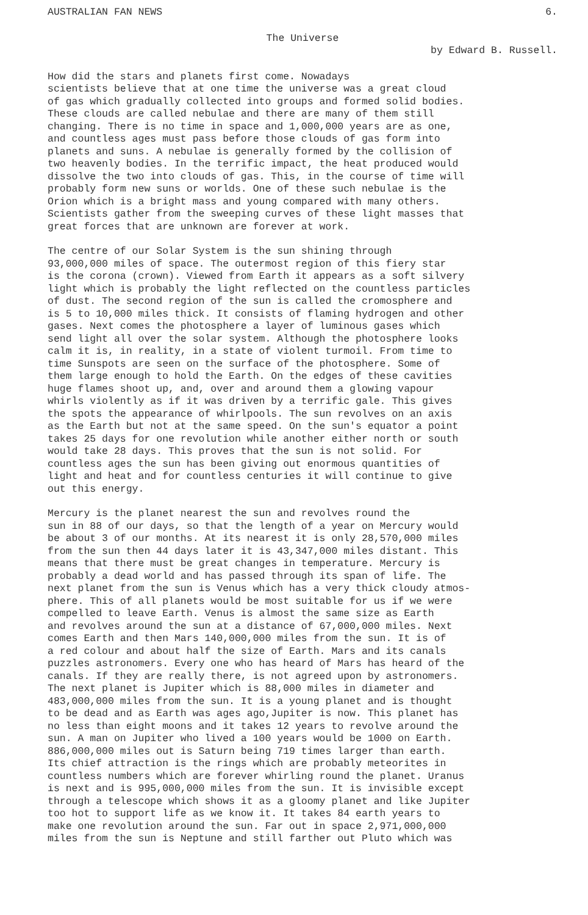AUSTRALIAN FAN NEWS 6.
The Universe
by Edward B. Russell.
How did the stars and planets first come. Nowadays scientists believe that at one time the universe was a great cloud of gas which gradually collected into groups and formed solid bodies. These clouds are called nebulae and there are many of them still changing. There is no time in space and 1,000,000 years are as one, and countless ages must pass before those clouds of gas form into planets and suns. A nebulae is generally formed by the collision of two heavenly bodies. In the terrific impact, the heat produced would dissolve the two into clouds of gas. This, in the course of time will probably form new suns or worlds. One of these such nebulae is the Orion which is a bright mass and young compared with many others. Scientists gather from the sweeping curves of these light masses that great forces that are unknown are forever at work.
The centre of our Solar System is the sun shining through 93,000,000 miles of space. The outermost region of this fiery star is the corona (crown). Viewed from Earth it appears as a soft silvery light which is probably the light reflected on the countless particles of dust. The second region of the sun is called the cromosphere and is 5 to 10,000 miles thick. It consists of flaming hydrogen and other gases. Next comes the photosphere a layer of luminous gases which send light all over the solar system. Although the photosphere looks calm it is, in reality, in a state of violent turmoil. From time to time Sunspots are seen on the surface of the photosphere. Some of them large enough to hold the Earth. On the edges of these cavities huge flames shoot up, and, over and around them a glowing vapour whirls violently as if it was driven by a terrific gale. This gives the spots the appearance of whirlpools. The sun revolves on an axis as the Earth but not at the same speed. On the sun's equator a point takes 25 days for one revolution while another either north or south would take 28 days. This proves that the sun is not solid. For countless ages the sun has been giving out enormous quantities of light and heat and for countless centuries it will continue to give out this energy.
Mercury is the planet nearest the sun and revolves round the sun in 88 of our days, so that the length of a year on Mercury would be about 3 of our months. At its nearest it is only 28,570,000 miles from the sun then 44 days later it is 43,347,000 miles distant. This means that there must be great changes in temperature. Mercury is probably a dead world and has passed through its span of life. The next planet from the sun is Venus which has a very thick cloudy atmos- phere. This of all planets would be most suitable for us if we were compelled to leave Earth. Venus is almost the same size as Earth and revolves around the sun at a distance of 67,000,000 miles. Next comes Earth and then Mars 140,000,000 miles from the sun. It is of a red colour and about half the size of Earth. Mars and its canals puzzles astronomers. Every one who has heard of Mars has heard of the canals. If they are really there, is not agreed upon by astronomers. The next planet is Jupiter which is 88,000 miles in diameter and 483,000,000 miles from the sun. It is a young planet and is thought to be dead and as Earth was ages ago,Jupiter is now. This planet has no less than eight moons and it takes 12 years to revolve around the sun. A man on Jupiter who lived a 100 years would be 1000 on Earth. 886,000,000 miles out is Saturn being 719 times larger than earth. Its chief attraction is the rings which are probably meteorites in countless numbers which are forever whirling round the planet. Uranus is next and is 995,000,000 miles from the sun. It is invisible except through a telescope which shows it as a gloomy planet and like Jupiter too hot to support life as we know it. It takes 84 earth years to make one revolution around the sun. Far out in space 2,971,000,000 miles from the sun is Neptune and still farther out Pluto which was